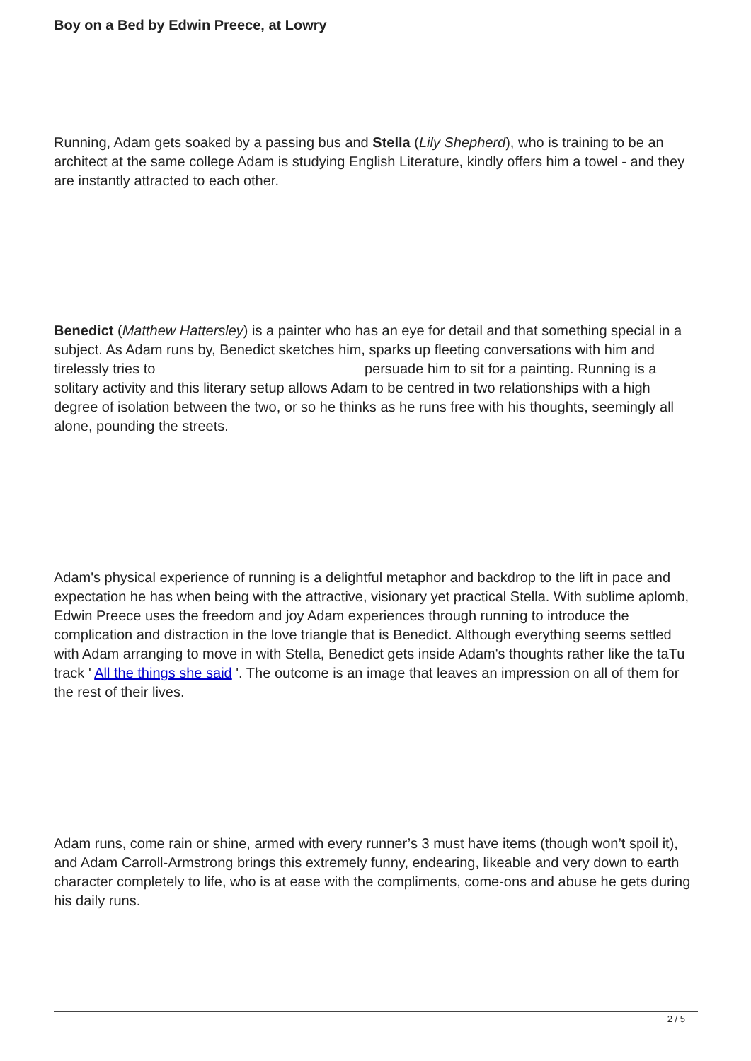Boy on a Bed by Edwin Preece, at Lowry
Running, Adam gets soaked by a passing bus and Stella (Lily Shepherd), who is training to be an architect at the same college Adam is studying English Literature, kindly offers him a towel - and they are instantly attracted to each other.
Benedict (Matthew Hattersley) is a painter who has an eye for detail and that something special in a subject. As Adam runs by, Benedict sketches him, sparks up fleeting conversations with him and tirelessly tries to persuade him to sit for a painting. Running is a solitary activity and this literary setup allows Adam to be centred in two relationships with a high degree of isolation between the two, or so he thinks as he runs free with his thoughts, seemingly all alone, pounding the streets.
Adam's physical experience of running is a delightful metaphor and backdrop to the lift in pace and expectation he has when being with the attractive, visionary yet practical Stella. With sublime aplomb, Edwin Preece uses the freedom and joy Adam experiences through running to introduce the complication and distraction in the love triangle that is Benedict. Although everything seems settled with Adam arranging to move in with Stella, Benedict gets inside Adam's thoughts rather like the taTu track ' All the things she said '. The outcome is an image that leaves an impression on all of them for the rest of their lives.
Adam runs, come rain or shine, armed with every runner’s 3 must have items (though won’t spoil it), and Adam Carroll-Armstrong brings this extremely funny, endearing, likeable and very down to earth character completely to life, who is at ease with the compliments, come-ons and abuse he gets during his daily runs.
2 / 5